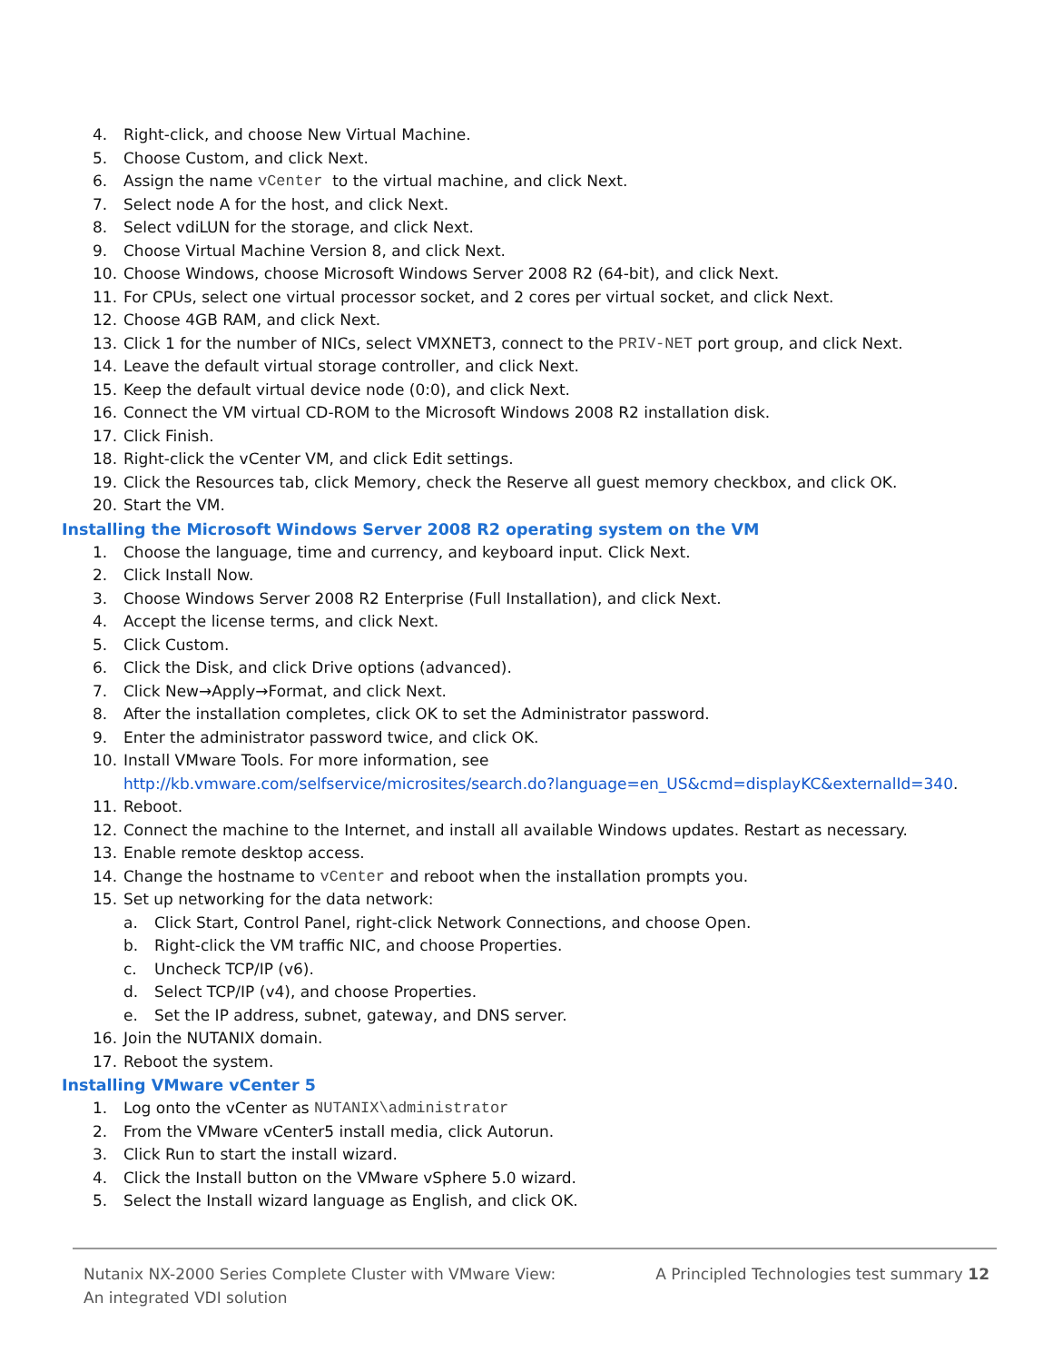4. Right-click, and choose New Virtual Machine.
5. Choose Custom, and click Next.
6. Assign the name vCenter to the virtual machine, and click Next.
7. Select node A for the host, and click Next.
8. Select vdiLUN for the storage, and click Next.
9. Choose Virtual Machine Version 8, and click Next.
10. Choose Windows, choose Microsoft Windows Server 2008 R2 (64-bit), and click Next.
11. For CPUs, select one virtual processor socket, and 2 cores per virtual socket, and click Next.
12. Choose 4GB RAM, and click Next.
13. Click 1 for the number of NICs, select VMXNET3, connect to the PRIV-NET port group, and click Next.
14. Leave the default virtual storage controller, and click Next.
15. Keep the default virtual device node (0:0), and click Next.
16. Connect the VM virtual CD-ROM to the Microsoft Windows 2008 R2 installation disk.
17. Click Finish.
18. Right-click the vCenter VM, and click Edit settings.
19. Click the Resources tab, click Memory, check the Reserve all guest memory checkbox, and click OK.
20. Start the VM.
Installing the Microsoft Windows Server 2008 R2 operating system on the VM
1. Choose the language, time and currency, and keyboard input. Click Next.
2. Click Install Now.
3. Choose Windows Server 2008 R2 Enterprise (Full Installation), and click Next.
4. Accept the license terms, and click Next.
5. Click Custom.
6. Click the Disk, and click Drive options (advanced).
7. Click New→Apply→Format, and click Next.
8. After the installation completes, click OK to set the Administrator password.
9. Enter the administrator password twice, and click OK.
10. Install VMware Tools. For more information, see
http://kb.vmware.com/selfservice/microsites/search.do?language=en_US&cmd=displayKC&externalId=340.
11. Reboot.
12. Connect the machine to the Internet, and install all available Windows updates. Restart as necessary.
13. Enable remote desktop access.
14. Change the hostname to vCenter and reboot when the installation prompts you.
15. Set up networking for the data network:
a. Click Start, Control Panel, right-click Network Connections, and choose Open.
b. Right-click the VM traffic NIC, and choose Properties.
c. Uncheck TCP/IP (v6).
d. Select TCP/IP (v4), and choose Properties.
e. Set the IP address, subnet, gateway, and DNS server.
16. Join the NUTANIX domain.
17. Reboot the system.
Installing VMware vCenter 5
1. Log onto the vCenter as NUTANIX\administrator
2. From the VMware vCenter5 install media, click Autorun.
3. Click Run to start the install wizard.
4. Click the Install button on the VMware vSphere 5.0 wizard.
5. Select the Install wizard language as English, and click OK.
Nutanix NX-2000 Series Complete Cluster with VMware View:
An integrated VDI solution
A Principled Technologies test summary 12